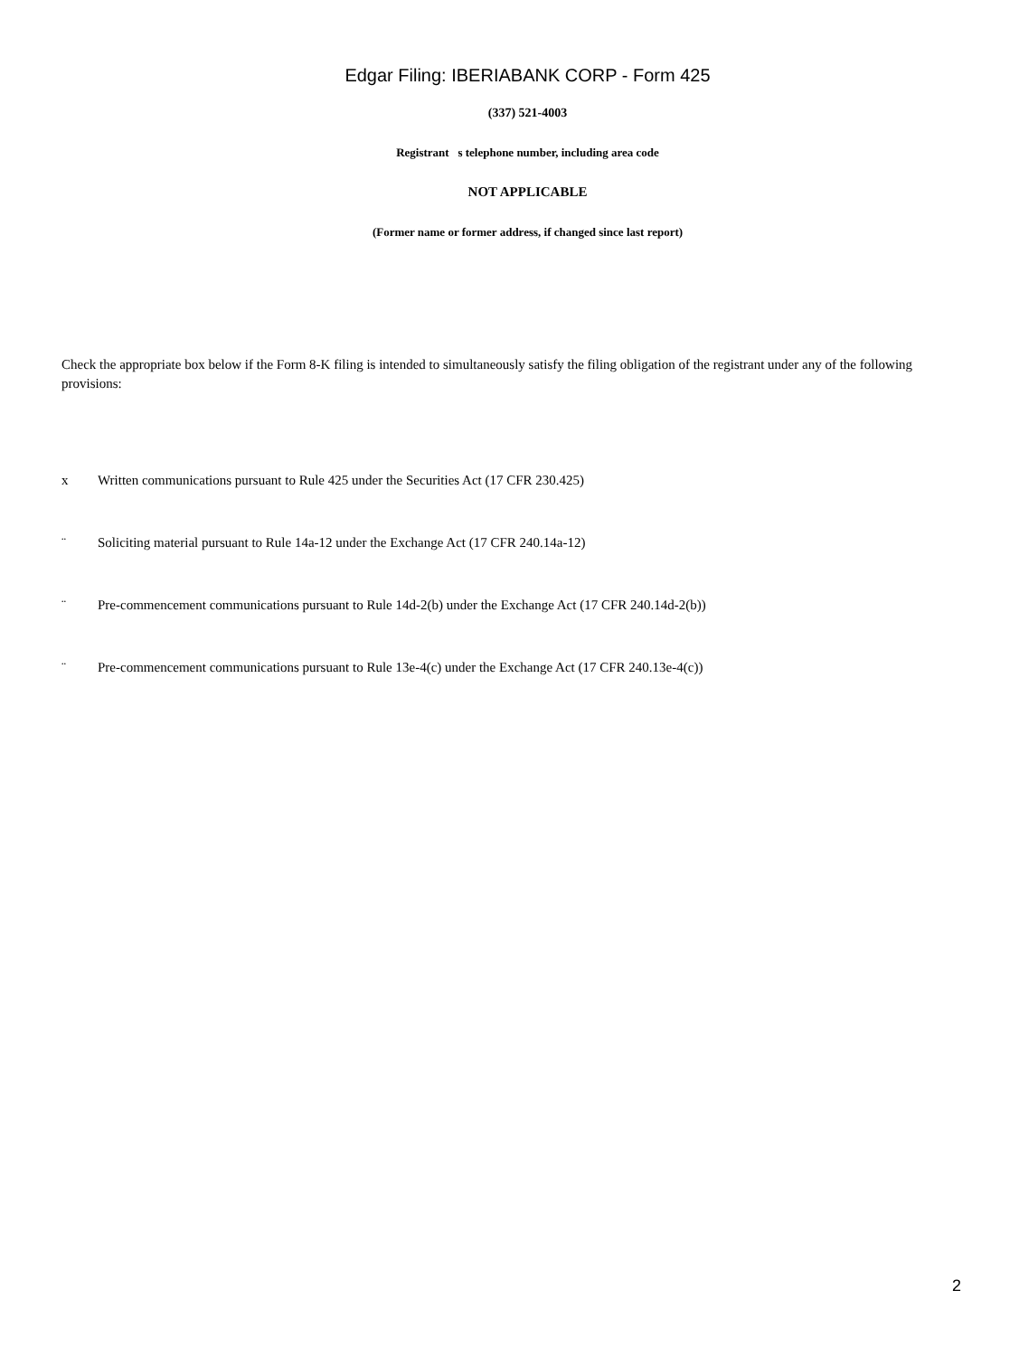Edgar Filing: IBERIABANK CORP - Form 425
(337) 521-4003
Registrant s telephone number, including area code
NOT APPLICABLE
(Former name or former address, if changed since last report)
Check the appropriate box below if the Form 8-K filing is intended to simultaneously satisfy the filing obligation of the registrant under any of the following provisions:
x Written communications pursuant to Rule 425 under the Securities Act (17 CFR 230.425)
¨ Soliciting material pursuant to Rule 14a-12 under the Exchange Act (17 CFR 240.14a-12)
¨ Pre-commencement communications pursuant to Rule 14d-2(b) under the Exchange Act (17 CFR 240.14d-2(b))
¨ Pre-commencement communications pursuant to Rule 13e-4(c) under the Exchange Act (17 CFR 240.13e-4(c))
2